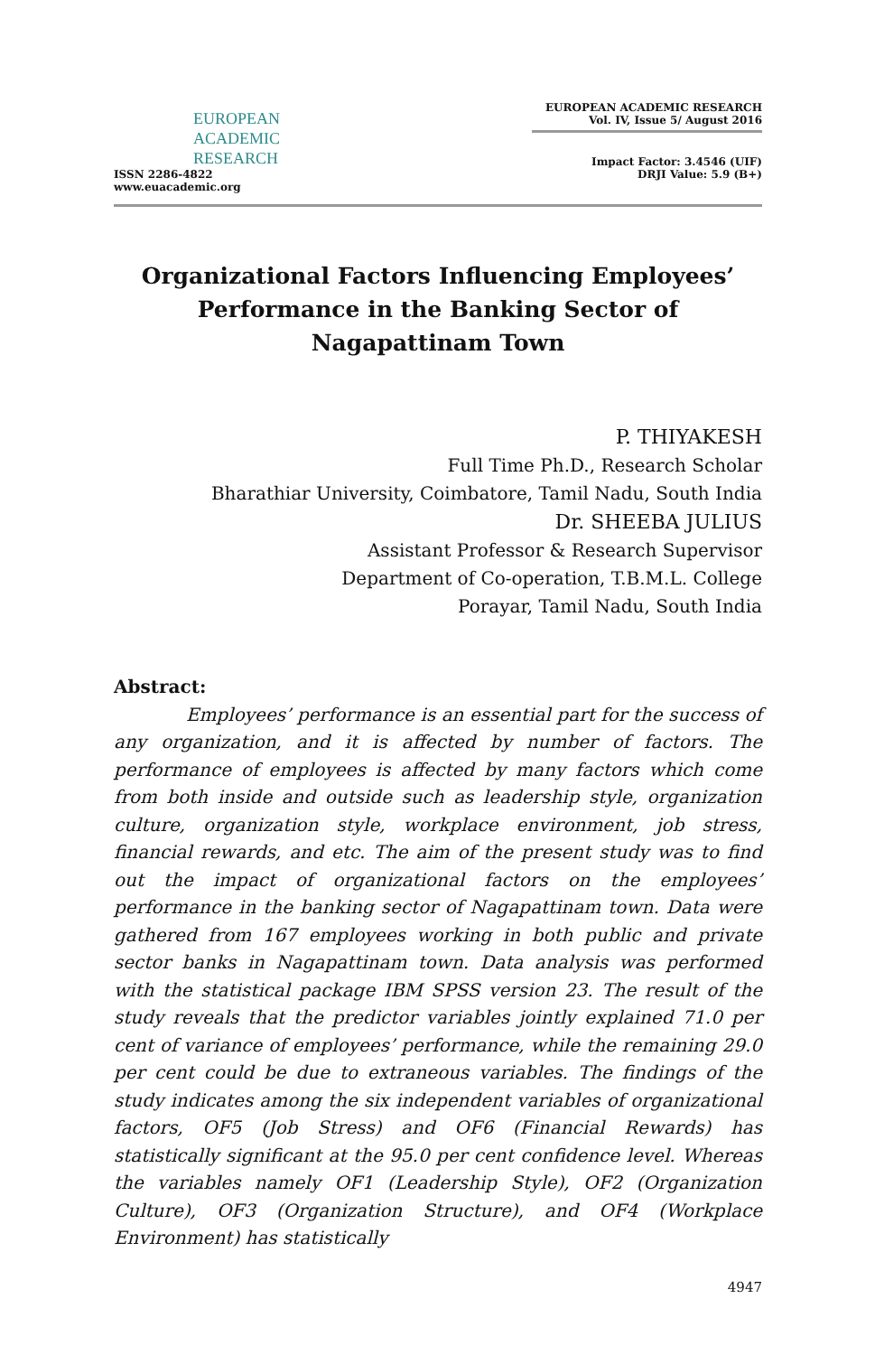EUROPEAN
ACADEMIC
RESEARCH
ISSN 2286-4822
www.euacademic.org
EUROPEAN ACADEMIC RESEARCH
Vol. IV, Issue 5/ August 2016
Impact Factor: 3.4546 (UIF)
DRJI Value: 5.9 (B+)
Organizational Factors Influencing Employees’ Performance in the Banking Sector of Nagapattinam Town
P. THIYAKESH
Full Time Ph.D., Research Scholar
Bharathiar University, Coimbatore, Tamil Nadu, South India
Dr. SHEEBA JULIUS
Assistant Professor & Research Supervisor
Department of Co-operation, T.B.M.L. College
Porayar, Tamil Nadu, South India
Abstract:
Employees’ performance is an essential part for the success of any organization, and it is affected by number of factors. The performance of employees is affected by many factors which come from both inside and outside such as leadership style, organization culture, organization style, workplace environment, job stress, financial rewards, and etc. The aim of the present study was to find out the impact of organizational factors on the employees’ performance in the banking sector of Nagapattinam town. Data were gathered from 167 employees working in both public and private sector banks in Nagapattinam town. Data analysis was performed with the statistical package IBM SPSS version 23. The result of the study reveals that the predictor variables jointly explained 71.0 per cent of variance of employees’ performance, while the remaining 29.0 per cent could be due to extraneous variables. The findings of the study indicates among the six independent variables of organizational factors, OF5 (Job Stress) and OF6 (Financial Rewards) has statistically significant at the 95.0 per cent confidence level. Whereas the variables namely OF1 (Leadership Style), OF2 (Organization Culture), OF3 (Organization Structure), and OF4 (Workplace Environment) has statistically
4947